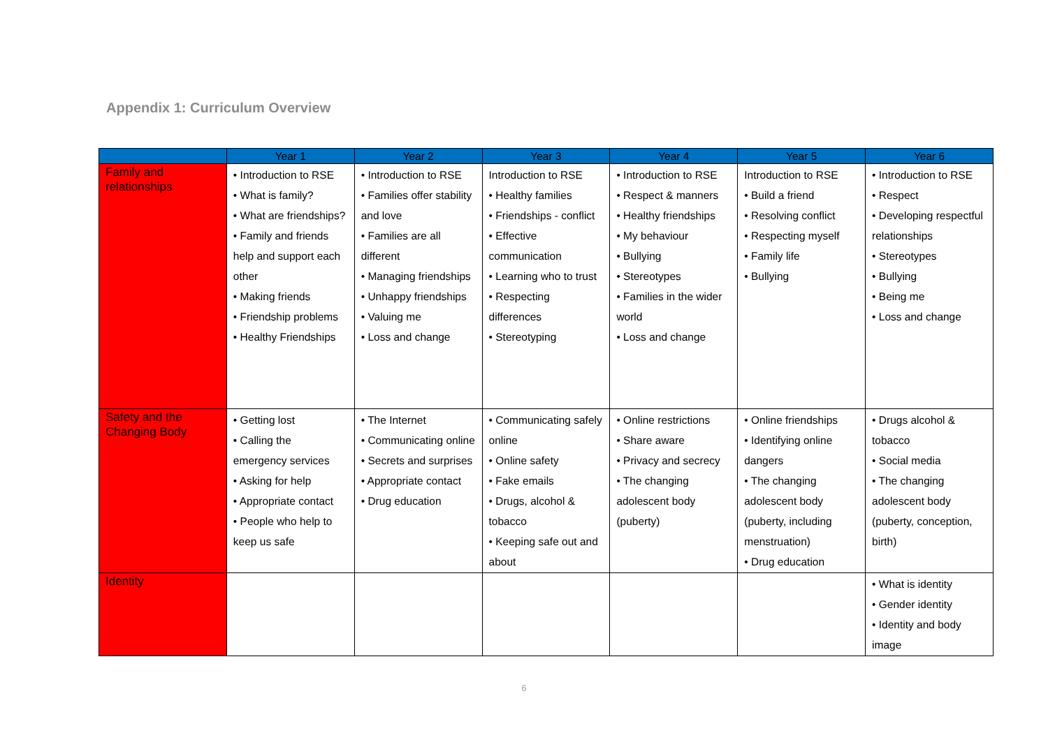Appendix 1: Curriculum Overview
| | Year 1 | Year 2 | Year 3 | Year 4 | Year 5 | Year 6 |
| --- | --- | --- | --- | --- | --- | --- |
| Family and relationships | • Introduction to RSE • What is family? • What are friendships? • Family and friends help and support each other • Making friends • Friendship problems • Healthy Friendships | • Introduction to RSE • Families offer stability and love • Families are all different • Managing friendships • Unhappy friendships • Valuing me • Loss and change | Introduction to RSE • Healthy families • Friendships - conflict • Effective communication • Learning who to trust • Respecting differences • Stereotyping | • Introduction to RSE • Respect & manners • Healthy friendships • My behaviour • Bullying • Stereotypes • Families in the wider world • Loss and change | Introduction to RSE • Build a friend • Resolving conflict • Respecting myself • Family life • Bullying | • Introduction to RSE • Respect • Developing respectful relationships • Stereotypes • Bullying • Being me • Loss and change |
| Safety and the Changing Body | • Getting lost • Calling the emergency services • Asking for help • Appropriate contact • People who help to keep us safe | • The Internet • Communicating online • Secrets and surprises • Appropriate contact • Drug education | • Communicating safely online • Online safety • Fake emails • Drugs, alcohol & tobacco • Keeping safe out and about | • Online restrictions • Share aware • Privacy and secrecy • The changing adolescent body (puberty) | • Online friendships • Identifying online dangers • The changing adolescent body (puberty, including menstruation) • Drug education | • Drugs alcohol & tobacco • Social media • The changing adolescent body (puberty, conception, birth) |
| Identity | | | | | | • What is identity • Gender identity • Identity and body image |
6